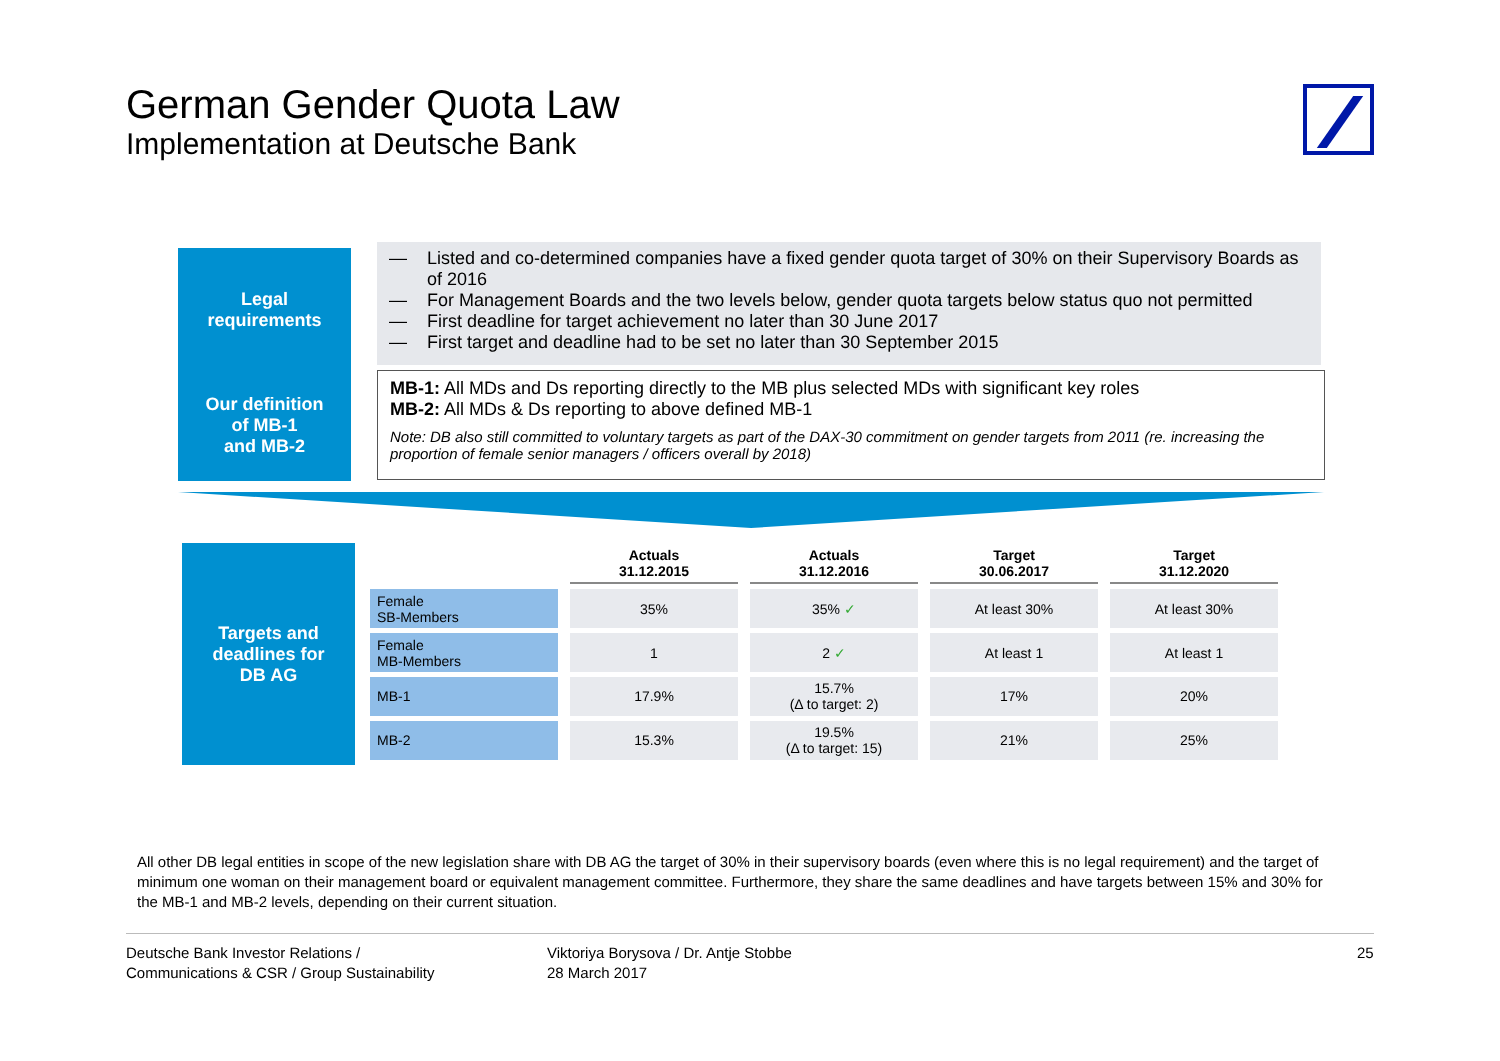German Gender Quota Law
Implementation at Deutsche Bank
Legal
requirements
— Listed and co-determined companies have a fixed gender quota target of 30% on their Supervisory Boards as of 2016
— For Management Boards and the two levels below, gender quota targets below status quo not permitted
— First deadline for target achievement no later than 30 June 2017
— First target and deadline had to be set no later than 30 September 2015
Our definition
of MB-1
and MB-2
MB-1: All MDs and Ds reporting directly to the MB plus selected MDs with significant key roles
MB-2: All MDs & Ds reporting to above defined MB-1
Note: DB also still committed to voluntary targets as part of the DAX-30 commitment on gender targets from 2011 (re. increasing the proportion of female senior managers / officers overall by 2018)
Targets and
deadlines for
DB AG
| | Actuals 31.12.2015 | Actuals 31.12.2016 | Target 30.06.2017 | Target 31.12.2020 |
| --- | --- | --- | --- | --- |
| Female SB-Members | 35% | 35% ✓ | At least 30% | At least 30% |
| Female MB-Members | 1 | 2 ✓ | At least 1 | At least 1 |
| MB-1 | 17.9% | 15.7% (Δ to target: 2) | 17% | 20% |
| MB-2 | 15.3% | 19.5% (Δ to target: 15) | 21% | 25% |
All other DB legal entities in scope of the new legislation share with DB AG the target of 30% in their supervisory boards (even where this is no legal requirement) and the target of minimum one woman on their management board or equivalent management committee. Furthermore, they share the same deadlines and have targets between 15% and 30% for the MB-1 and MB-2 levels, depending on their current situation.
Deutsche Bank Investor Relations /
Communications & CSR / Group Sustainability
Viktoriya Borysova / Dr. Antje Stobbe
28 March 2017
25